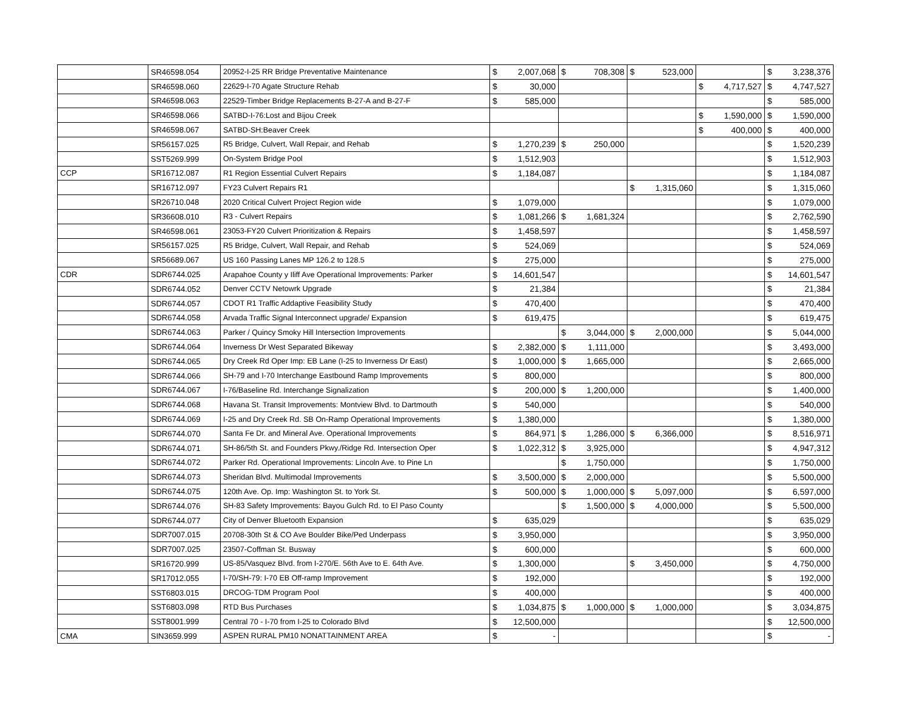| | SR46598.054 | 20952-I-25 RR Bridge Preventative Maintenance | $ 2,007,068 | $ 708,308 | $ 523,000 | | $ 3,238,376 |
| | SR46598.060 | 22629-I-70 Agate Structure Rehab | $ 30,000 | | | $ 4,717,527 | $ 4,747,527 |
| | SR46598.063 | 22529-Timber Bridge Replacements B-27-A and B-27-F | $ 585,000 | | | | $ 585,000 |
| | SR46598.066 | SATBD-I-76:Lost and Bijou Creek | | | | $ 1,590,000 | $ 1,590,000 |
| | SR46598.067 | SATBD-SH:Beaver Creek | | | | $ 400,000 | $ 400,000 |
| | SR56157.025 | R5 Bridge, Culvert, Wall Repair, and Rehab | $ 1,270,239 | $ 250,000 | | | $ 1,520,239 |
| | SST5269.999 | On-System Bridge Pool | $ 1,512,903 | | | | $ 1,512,903 |
| CCP | SR16712.087 | R1 Region Essential Culvert Repairs | $ 1,184,087 | | | | $ 1,184,087 |
| | SR16712.097 | FY23 Culvert Repairs R1 | | | $ 1,315,060 | | $ 1,315,060 |
| | SR26710.048 | 2020 Critical Culvert Project Region wide | $ 1,079,000 | | | | $ 1,079,000 |
| | SR36608.010 | R3 - Culvert Repairs | $ 1,081,266 | $ 1,681,324 | | | $ 2,762,590 |
| | SR46598.061 | 23053-FY20 Culvert Prioritization & Repairs | $ 1,458,597 | | | | $ 1,458,597 |
| | SR56157.025 | R5 Bridge, Culvert, Wall Repair, and Rehab | $ 524,069 | | | | $ 524,069 |
| | SR56689.067 | US 160 Passing Lanes MP 126.2 to 128.5 | $ 275,000 | | | | $ 275,000 |
| CDR | SDR6744.025 | Arapahoe County y Iliff Ave Operational Improvements: Parker | $ 14,601,547 | | | | $ 14,601,547 |
| | SDR6744.052 | Denver CCTV Netowrk Upgrade | $ 21,384 | | | | $ 21,384 |
| | SDR6744.057 | CDOT R1 Traffic Addaptive Feasibility Study | $ 470,400 | | | | $ 470,400 |
| | SDR6744.058 | Arvada Traffic Signal Interconnect upgrade/ Expansion | $ 619,475 | | | | $ 619,475 |
| | SDR6744.063 | Parker / Quincy Smoky Hill Intersection Improvements | | $ 3,044,000 | $ 2,000,000 | | $ 5,044,000 |
| | SDR6744.064 | Inverness Dr West Separated Bikeway | $ 2,382,000 | $ 1,111,000 | | | $ 3,493,000 |
| | SDR6744.065 | Dry Creek Rd Oper Imp: EB Lane (I-25 to Inverness Dr East) | $ 1,000,000 | $ 1,665,000 | | | $ 2,665,000 |
| | SDR6744.066 | SH-79 and I-70 Interchange Eastbound Ramp Improvements | $ 800,000 | | | | $ 800,000 |
| | SDR6744.067 | I-76/Baseline Rd. Interchange Signalization | $ 200,000 | $ 1,200,000 | | | $ 1,400,000 |
| | SDR6744.068 | Havana St. Transit Improvements: Montview Blvd. to Dartmouth | $ 540,000 | | | | $ 540,000 |
| | SDR6744.069 | I-25 and Dry Creek Rd. SB On-Ramp Operational Improvements | $ 1,380,000 | | | | $ 1,380,000 |
| | SDR6744.070 | Santa Fe Dr. and Mineral Ave. Operational Improvements | $ 864,971 | $ 1,286,000 | $ 6,366,000 | | $ 8,516,971 |
| | SDR6744.071 | SH-86/5th St. and Founders Pkwy./Ridge Rd. Intersection Oper | $ 1,022,312 | $ 3,925,000 | | | $ 4,947,312 |
| | SDR6744.072 | Parker Rd. Operational Improvements: Lincoln Ave. to Pine Ln | | $ 1,750,000 | | | $ 1,750,000 |
| | SDR6744.073 | Sheridan Blvd. Multimodal Improvements | $ 3,500,000 | $ 2,000,000 | | | $ 5,500,000 |
| | SDR6744.075 | 120th Ave. Op. Imp: Washington St. to York St. | $ 500,000 | $ 1,000,000 | $ 5,097,000 | | $ 6,597,000 |
| | SDR6744.076 | SH-83 Safety Improvements: Bayou Gulch Rd. to El Paso County | | $ 1,500,000 | $ 4,000,000 | | $ 5,500,000 |
| | SDR6744.077 | City of Denver Bluetooth Expansion | $ 635,029 | | | | $ 635,029 |
| | SDR7007.015 | 20708-30th St & CO Ave Boulder Bike/Ped Underpass | $ 3,950,000 | | | | $ 3,950,000 |
| | SDR7007.025 | 23507-Coffman St. Busway | $ 600,000 | | | | $ 600,000 |
| | SR16720.999 | US-85/Vasquez Blvd. from I-270/E. 56th Ave to E. 64th Ave. | $ 1,300,000 | | $ 3,450,000 | | $ 4,750,000 |
| | SR17012.055 | I-70/SH-79: I-70 EB Off-ramp Improvement | $ 192,000 | | | | $ 192,000 |
| | SST6803.015 | DRCOG-TDM Program Pool | $ 400,000 | | | | $ 400,000 |
| | SST6803.098 | RTD Bus Purchases | $ 1,034,875 | $ 1,000,000 | $ 1,000,000 | | $ 3,034,875 |
| | SST8001.999 | Central 70 - I-70 from I-25 to Colorado Blvd | $ 12,500,000 | | | | $ 12,500,000 |
| CMA | SIN3659.999 | ASPEN RURAL PM10 NONATTAINMENT AREA | $ - | | | | $ - |